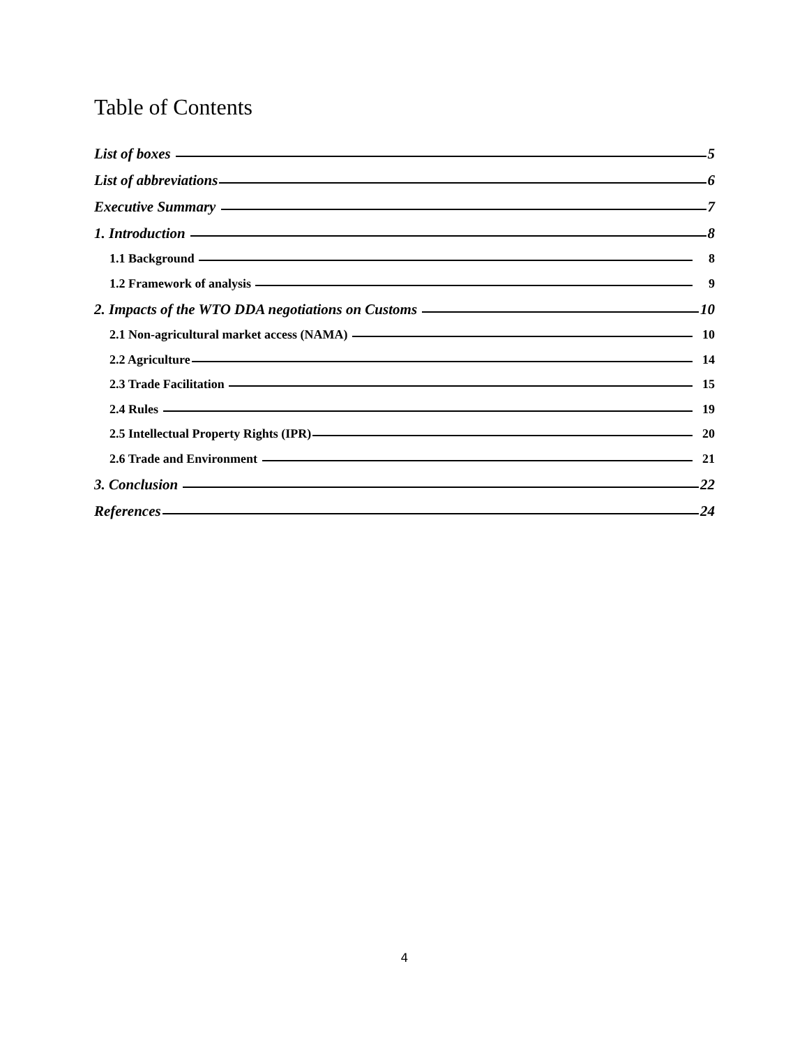Table of Contents
List of boxes 5
List of abbreviations 6
Executive Summary 7
1. Introduction 8
1.1 Background 8
1.2 Framework of analysis 9
2. Impacts of the WTO DDA negotiations on Customs 10
2.1 Non-agricultural market access (NAMA) 10
2.2 Agriculture 14
2.3 Trade Facilitation 15
2.4 Rules 19
2.5 Intellectual Property Rights (IPR) 20
2.6 Trade and Environment 21
3. Conclusion 22
References 24
4